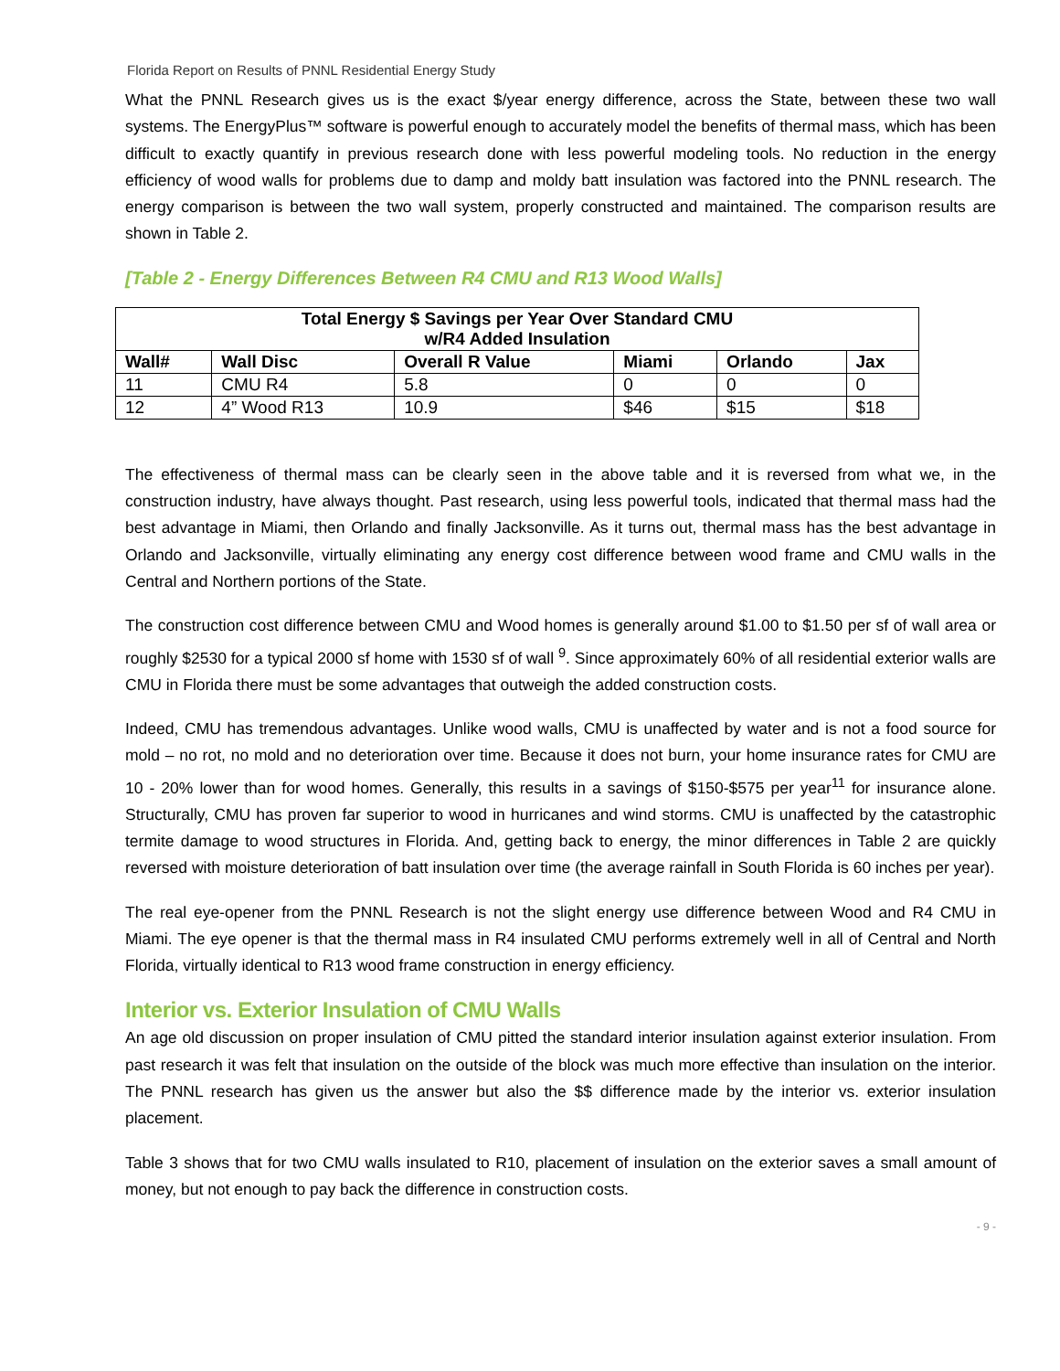Florida Report on Results of PNNL Residential Energy Study
What the PNNL Research gives us is the exact $/year energy difference, across the State, between these two wall systems. The EnergyPlus™ software is powerful enough to accurately model the benefits of thermal mass, which has been difficult to exactly quantify in previous research done with less powerful modeling tools. No reduction in the energy efficiency of wood walls for problems due to damp and moldy batt insulation was factored into the PNNL research. The energy comparison is between the two wall system, properly constructed and maintained. The comparison results are shown in Table 2.
[Table 2 - Energy Differences Between R4 CMU and R13 Wood Walls]
| Total Energy $ Savings per Year Over Standard CMU w/R4 Added Insulation | | | | | |
| --- | --- | --- | --- | --- | --- |
| Wall# | Wall Disc | Overall R Value | Miami | Orlando | Jax |
| 11 | CMU R4 | 5.8 | 0 | 0 | 0 |
| 12 | 4” Wood R13 | 10.9 | $46 | $15 | $18 |
The effectiveness of thermal mass can be clearly seen in the above table and it is reversed from what we, in the construction industry, have always thought. Past research, using less powerful tools, indicated that thermal mass had the best advantage in Miami, then Orlando and finally Jacksonville. As it turns out, thermal mass has the best advantage in Orlando and Jacksonville, virtually eliminating any energy cost difference between wood frame and CMU walls in the Central and Northern portions of the State.
The construction cost difference between CMU and Wood homes is generally around $1.00 to $1.50 per sf of wall area or roughly $2530 for a typical 2000 sf home with 1530 sf of wall <sup>9</sup>. Since approximately 60% of all residential exterior walls are CMU in Florida there must be some advantages that outweigh the added construction costs.
Indeed, CMU has tremendous advantages. Unlike wood walls, CMU is unaffected by water and is not a food source for mold – no rot, no mold and no deterioration over time. Because it does not burn, your home insurance rates for CMU are 10 - 20% lower than for wood homes. Generally, this results in a savings of $150-$575 per year<sup>11</sup> for insurance alone. Structurally, CMU has proven far superior to wood in hurricanes and wind storms. CMU is unaffected by the catastrophic termite damage to wood structures in Florida. And, getting back to energy, the minor differences in Table 2 are quickly reversed with moisture deterioration of batt insulation over time (the average rainfall in South Florida is 60 inches per year).
The real eye-opener from the PNNL Research is not the slight energy use difference between Wood and R4 CMU in Miami. The eye opener is that the thermal mass in R4 insulated CMU performs extremely well in all of Central and North Florida, virtually identical to R13 wood frame construction in energy efficiency.
Interior vs. Exterior Insulation of CMU Walls
An age old discussion on proper insulation of CMU pitted the standard interior insulation against exterior insulation. From past research it was felt that insulation on the outside of the block was much more effective than insulation on the interior. The PNNL research has given us the answer but also the $$ difference made by the interior vs. exterior insulation placement.
Table 3 shows that for two CMU walls insulated to R10, placement of insulation on the exterior saves a small amount of money, but not enough to pay back the difference in construction costs.
- 9 -